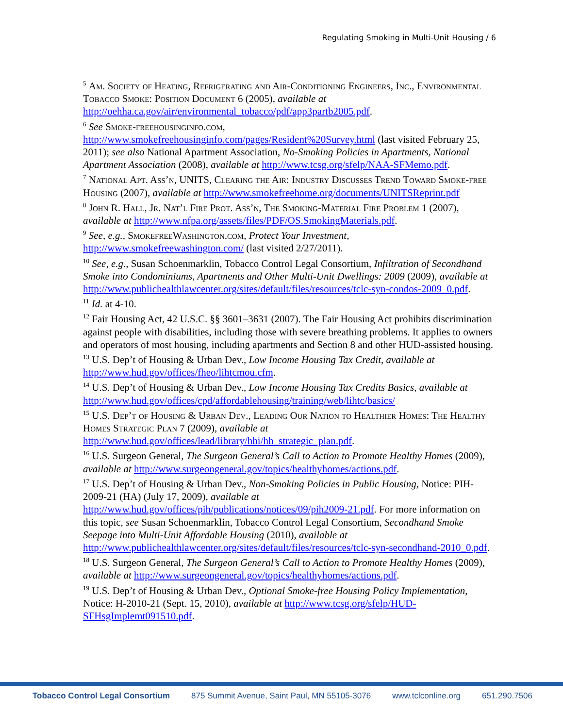Regulating Smoking in Multi-Unit Housing / 6
<sup>5</sup> Am. Society of Heating, Refrigerating and Air-Conditioning Engineers, Inc., Environmental Tobacco Smoke: Position Document 6 (2005), available at http://oehha.ca.gov/air/environmental_tobacco/pdf/app3partb2005.pdf.
<sup>6</sup> See Smoke-freehousinginfo.com, http://www.smokefreehousinginfo.com/pages/Resident%20Survey.html (last visited February 25, 2011); see also National Apartment Association, No-Smoking Policies in Apartments, National Apartment Association (2008), available at http://www.tcsg.org/sfelp/NAA-SFMemo.pdf.
<sup>7</sup> National Apt. Ass’n, UNITS, Clearing the Air: Industry Discusses Trend Toward Smoke-free Housing (2007), available at http://www.smokefreehome.org/documents/UNITSReprint.pdf
<sup>8</sup> John R. Hall, Jr. Nat’l Fire Prot. Ass’n, The Smoking-Material Fire Problem 1 (2007), available at http://www.nfpa.org/assets/files/PDF/OS.SmokingMaterials.pdf.
<sup>9</sup> See, e.g., SmokefreeWashington.com, Protect Your Investment, http://www.smokefreewashington.com/ (last visited 2/27/2011).
<sup>10</sup> See, e.g., Susan Schoenmarklin, Tobacco Control Legal Consortium, Infiltration of Secondhand Smoke into Condominiums, Apartments and Other Multi-Unit Dwellings: 2009 (2009), available at http://www.publichealthlawcenter.org/sites/default/files/resources/tclc-syn-condos-2009_0.pdf.
<sup>11</sup> Id. at 4-10.
<sup>12</sup> Fair Housing Act, 42 U.S.C. §§ 3601–3631 (2007). The Fair Housing Act prohibits discrimination against people with disabilities, including those with severe breathing problems. It applies to owners and operators of most housing, including apartments and Section 8 and other HUD-assisted housing.
<sup>13</sup> U.S. Dep’t of Housing & Urban Dev., Low Income Housing Tax Credit, available at http://www.hud.gov/offices/fheo/lihtcmou.cfm.
<sup>14</sup> U.S. Dep’t of Housing & Urban Dev., Low Income Housing Tax Credits Basics, available at http://www.hud.gov/offices/cpd/affordablehousing/training/web/lihtc/basics/
<sup>15</sup> U.S. Dep’t of Housing & Urban Dev., Leading Our Nation to Healthier Homes: The Healthy Homes Strategic Plan 7 (2009), available at http://www.hud.gov/offices/lead/library/hhi/hh_strategic_plan.pdf.
<sup>16</sup> U.S. Surgeon General, The Surgeon General’s Call to Action to Promote Healthy Homes (2009), available at http://www.surgeongeneral.gov/topics/healthyhomes/actions.pdf.
<sup>17</sup> U.S. Dep’t of Housing & Urban Dev., Non-Smoking Policies in Public Housing, Notice: PIH-2009-21 (HA) (July 17, 2009), available at http://www.hud.gov/offices/pih/publications/notices/09/pih2009-21.pdf. For more information on this topic, see Susan Schoenmarklin, Tobacco Control Legal Consortium, Secondhand Smoke Seepage into Multi-Unit Affordable Housing (2010), available at http://www.publichealthlawcenter.org/sites/default/files/resources/tclc-syn-secondhand-2010_0.pdf.
<sup>18</sup> U.S. Surgeon General, The Surgeon General’s Call to Action to Promote Healthy Homes (2009), available at http://www.surgeongeneral.gov/topics/healthyhomes/actions.pdf.
<sup>19</sup> U.S. Dep’t of Housing & Urban Dev., Optional Smoke-free Housing Policy Implementation, Notice: H-2010-21 (Sept. 15, 2010), available at http://www.tcsg.org/sfelp/HUD-SFHsgImplemt091510.pdf.
Tobacco Control Legal Consortium 875 Summit Avenue, Saint Paul, MN 55105-3076 www.tclconline.org 651.290.7506